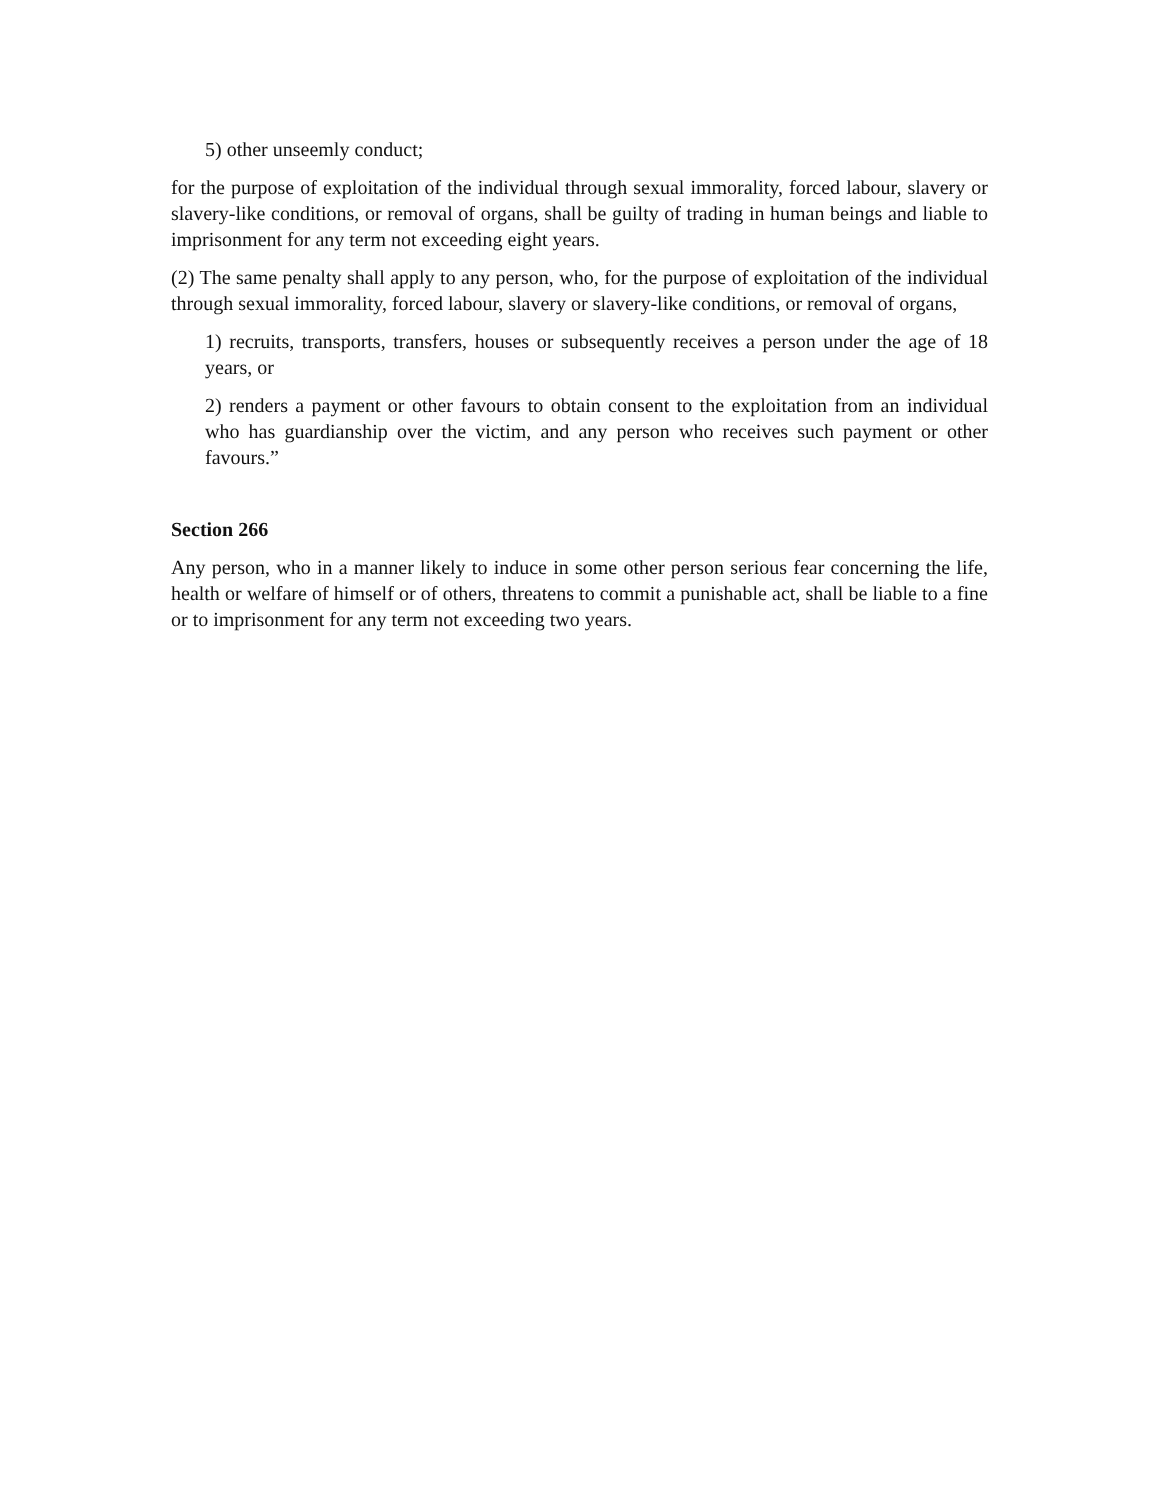5) other unseemly conduct;
for the purpose of exploitation of the individual through sexual immorality, forced labour, slavery or slavery-like conditions, or removal of organs, shall be guilty of trading in human beings and liable to imprisonment for any term not exceeding eight years.
(2) The same penalty shall apply to any person, who, for the purpose of exploitation of the individual through sexual immorality, forced labour, slavery or slavery-like conditions, or removal of organs,
1) recruits, transports, transfers, houses or subsequently receives a person under the age of 18 years, or
2) renders a payment or other favours to obtain consent to the exploitation from an individual who has guardianship over the victim, and any person who receives such payment or other favours.”
Section 266
Any person, who in a manner likely to induce in some other person serious fear concerning the life, health or welfare of himself or of others, threatens to commit a punishable act, shall be liable to a fine or to imprisonment for any term not exceeding two years.